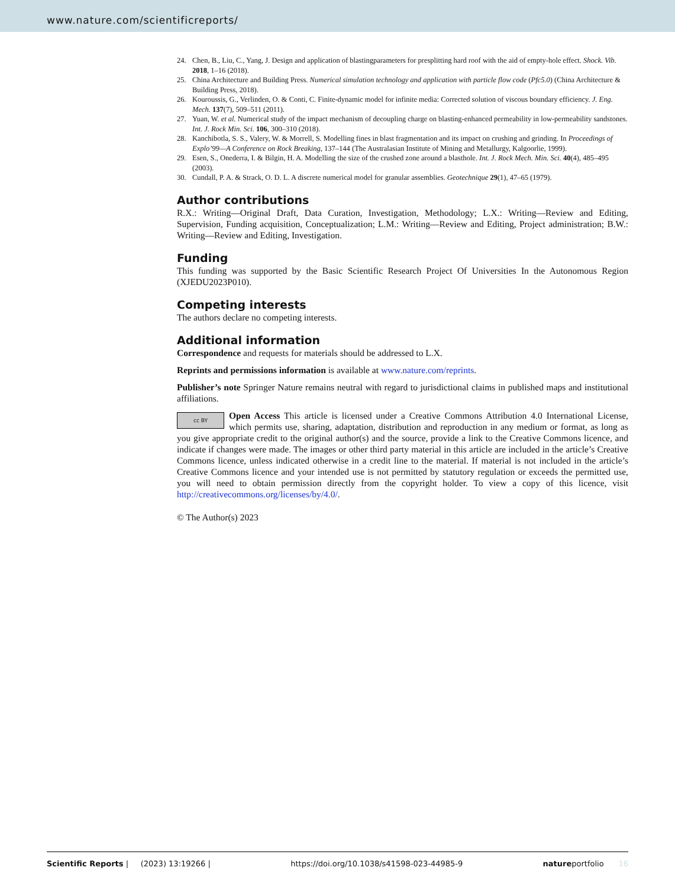www.nature.com/scientificreports/
24. Chen, B., Liu, C., Yang, J. Design and application of blastingparameters for presplitting hard roof with the aid of empty-hole effect. Shock. Vib. 2018, 1–16 (2018).
25. China Architecture and Building Press. Numerical simulation technology and application with particle flow code (Pfc5.0) (China Architecture & Building Press, 2018).
26. Kouroussis, G., Verlinden, O. & Conti, C. Finite-dynamic model for infinite media: Corrected solution of viscous boundary efficiency. J. Eng. Mech. 137(7), 509–511 (2011).
27. Yuan, W. et al. Numerical study of the impact mechanism of decoupling charge on blasting-enhanced permeability in low-permeability sandstones. Int. J. Rock Min. Sci. 106, 300–310 (2018).
28. Kanchibotla, S. S., Valery, W. & Morrell, S. Modelling fines in blast fragmentation and its impact on crushing and grinding. In Proceedings of Explo’99—A Conference on Rock Breaking, 137–144 (The Australasian Institute of Mining and Metallurgy, Kalgoorlie, 1999).
29. Esen, S., Onederra, I. & Bilgin, H. A. Modelling the size of the crushed zone around a blasthole. Int. J. Rock Mech. Min. Sci. 40(4), 485–495 (2003).
30. Cundall, P. A. & Strack, O. D. L. A discrete numerical model for granular assemblies. Geotechnique 29(1), 47–65 (1979).
Author contributions
R.X.: Writing—Original Draft, Data Curation, Investigation, Methodology; L.X.: Writing—Review and Editing, Supervision, Funding acquisition, Conceptualization; L.M.: Writing—Review and Editing, Project administration; B.W.: Writing—Review and Editing, Investigation.
Funding
This funding was supported by the Basic Scientific Research Project Of Universities In the Autonomous Region (XJEDU2023P010).
Competing interests
The authors declare no competing interests.
Additional information
Correspondence and requests for materials should be addressed to L.X.
Reprints and permissions information is available at www.nature.com/reprints.
Publisher’s note Springer Nature remains neutral with regard to jurisdictional claims in published maps and institutional affiliations.
cc BY Open Access This article is licensed under a Creative Commons Attribution 4.0 International License, which permits use, sharing, adaptation, distribution and reproduction in any medium or format, as long as you give appropriate credit to the original author(s) and the source, provide a link to the Creative Commons licence, and indicate if changes were made. The images or other third party material in this article are included in the article’s Creative Commons licence, unless indicated otherwise in a credit line to the material. If material is not included in the article’s Creative Commons licence and your intended use is not permitted by statutory regulation or exceeds the permitted use, you will need to obtain permission directly from the copyright holder. To view a copy of this licence, visit http://creativecommons.org/licenses/by/4.0/.
© The Author(s) 2023
Scientific Reports | (2023) 13:19266 | https://doi.org/10.1038/s41598-023-44985-9 natureportfolio 16